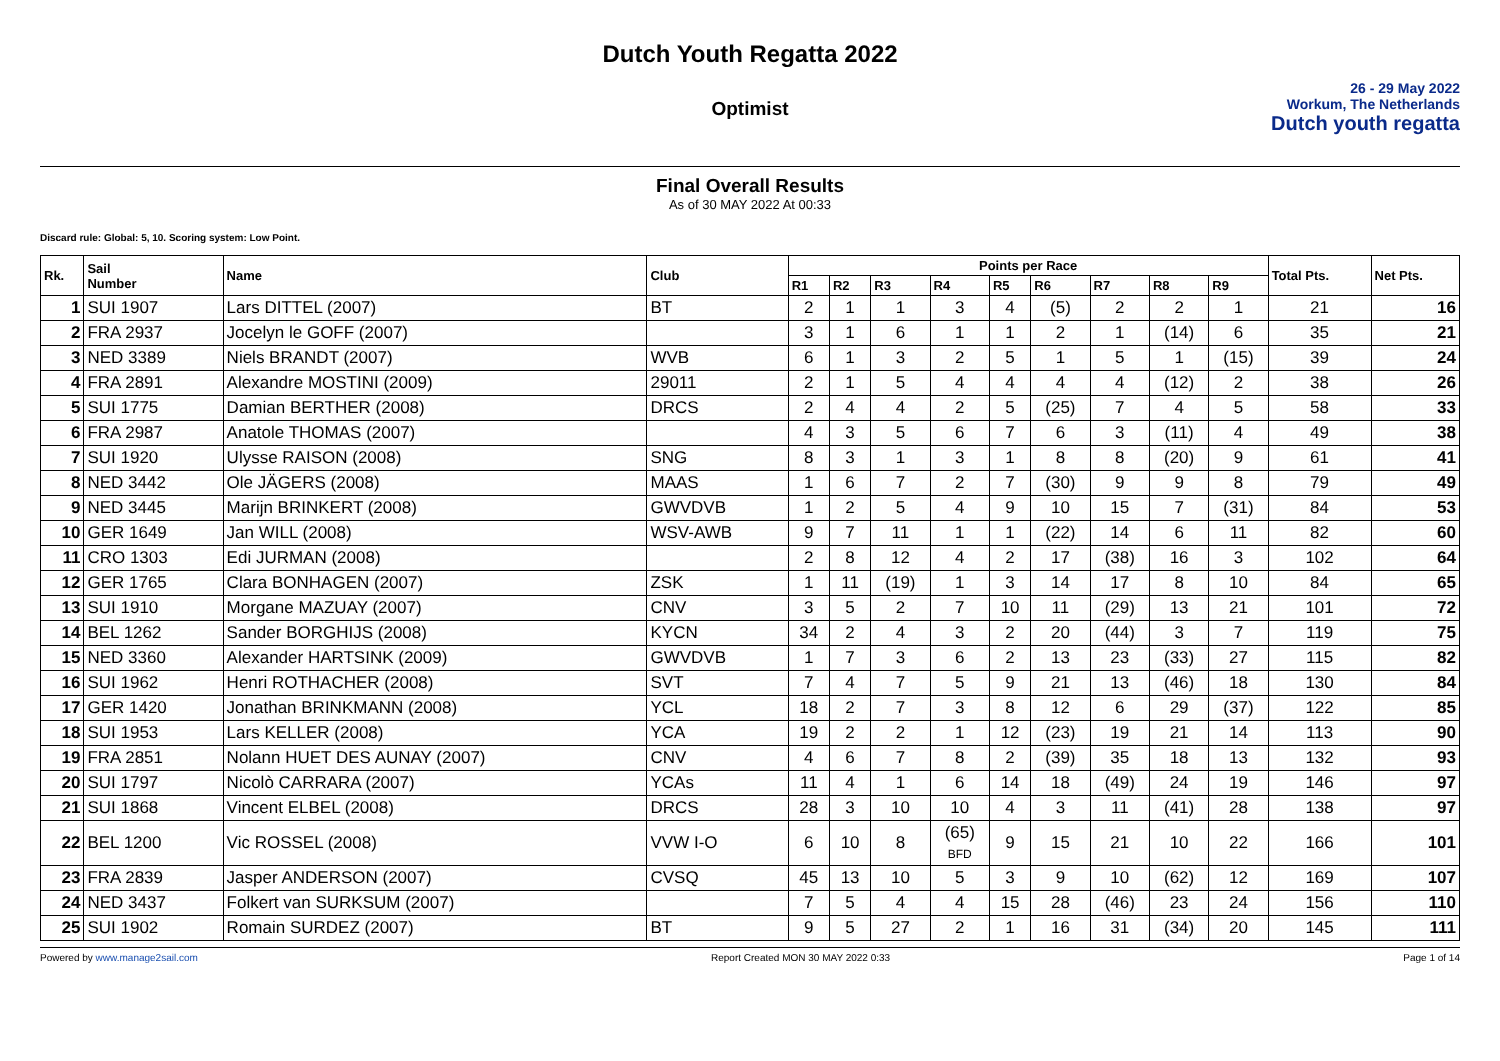Dutch Youth Regatta 2022
Optimist
26 - 29 May 2022
Workum, The Netherlands
Dutch youth regatta
Final Overall Results
As of 30 MAY 2022 At 00:33
Discard rule: Global: 5, 10. Scoring system: Low Point.
| Rk. | Sail Number | Name | Club | Points per Race | | | | | | | | | Total Pts. | Net Pts. |
| --- | --- | --- | --- | --- | --- | --- | --- | --- | --- | --- | --- | --- | --- | --- |
| | | | | R1 | R2 | R3 | R4 | R5 | R6 | R7 | R8 | R9 | | |
| 1 | SUI 1907 | Lars DITTEL (2007) | BT | 2 | 1 | 1 | 3 | 4 | (5) | 2 | 2 | 1 | 21 | 16 |
| 2 | FRA 2937 | Jocelyn le GOFF (2007) | | 3 | 1 | 6 | 1 | 1 | 2 | 1 | (14) | 6 | 35 | 21 |
| 3 | NED 3389 | Niels BRANDT (2007) | WVB | 6 | 1 | 3 | 2 | 5 | 1 | 5 | 1 | (15) | 39 | 24 |
| 4 | FRA 2891 | Alexandre MOSTINI (2009) | 29011 | 2 | 1 | 5 | 4 | 4 | 4 | 4 | (12) | 2 | 38 | 26 |
| 5 | SUI 1775 | Damian BERTHER (2008) | DRCS | 2 | 4 | 4 | 2 | 5 | (25) | 7 | 4 | 5 | 58 | 33 |
| 6 | FRA 2987 | Anatole THOMAS (2007) | | 4 | 3 | 5 | 6 | 7 | 6 | 3 | (11) | 4 | 49 | 38 |
| 7 | SUI 1920 | Ulysse RAISON (2008) | SNG | 8 | 3 | 1 | 3 | 1 | 8 | 8 | (20) | 9 | 61 | 41 |
| 8 | NED 3442 | Ole JÄGERS (2008) | MAAS | 1 | 6 | 7 | 2 | 7 | (30) | 9 | 9 | 8 | 79 | 49 |
| 9 | NED 3445 | Marijn BRINKERT (2008) | GWVDVB | 1 | 2 | 5 | 4 | 9 | 10 | 15 | 7 | (31) | 84 | 53 |
| 10 | GER 1649 | Jan WILL (2008) | WSV-AWB | 9 | 7 | 11 | 1 | 1 | (22) | 14 | 6 | 11 | 82 | 60 |
| 11 | CRO 1303 | Edi JURMAN (2008) | | 2 | 8 | 12 | 4 | 2 | 17 | (38) | 16 | 3 | 102 | 64 |
| 12 | GER 1765 | Clara BONHAGEN (2007) | ZSK | 1 | 11 | (19) | 1 | 3 | 14 | 17 | 8 | 10 | 84 | 65 |
| 13 | SUI 1910 | Morgane MAZUAY (2007) | CNV | 3 | 5 | 2 | 7 | 10 | 11 | (29) | 13 | 21 | 101 | 72 |
| 14 | BEL 1262 | Sander BORGHIJS (2008) | KYCN | 34 | 2 | 4 | 3 | 2 | 20 | (44) | 3 | 7 | 119 | 75 |
| 15 | NED 3360 | Alexander HARTSINK (2009) | GWVDVB | 1 | 7 | 3 | 6 | 2 | 13 | 23 | (33) | 27 | 115 | 82 |
| 16 | SUI 1962 | Henri ROTHACHER (2008) | SVT | 7 | 4 | 7 | 5 | 9 | 21 | 13 | (46) | 18 | 130 | 84 |
| 17 | GER 1420 | Jonathan BRINKMANN (2008) | YCL | 18 | 2 | 7 | 3 | 8 | 12 | 6 | 29 | (37) | 122 | 85 |
| 18 | SUI 1953 | Lars KELLER (2008) | YCA | 19 | 2 | 2 | 1 | 12 | (23) | 19 | 21 | 14 | 113 | 90 |
| 19 | FRA 2851 | Nolann HUET DES AUNAY (2007) | CNV | 4 | 6 | 7 | 8 | 2 | (39) | 35 | 18 | 13 | 132 | 93 |
| 20 | SUI 1797 | Nicolò CARRARA (2007) | YCAs | 11 | 4 | 1 | 6 | 14 | 18 | (49) | 24 | 19 | 146 | 97 |
| 21 | SUI 1868 | Vincent ELBEL (2008) | DRCS | 28 | 3 | 10 | 10 | 4 | 3 | 11 | (41) | 28 | 138 | 97 |
| 22 | BEL 1200 | Vic ROSSEL (2008) | VVW I-O | 6 | 10 | 8 | (65) BFD | 9 | 15 | 21 | 10 | 22 | 166 | 101 |
| 23 | FRA 2839 | Jasper ANDERSON (2007) | CVSQ | 45 | 13 | 10 | 5 | 3 | 9 | 10 | (62) | 12 | 169 | 107 |
| 24 | NED 3437 | Folkert van SURKSUM (2007) | | 7 | 5 | 4 | 4 | 15 | 28 | (46) | 23 | 24 | 156 | 110 |
| 25 | SUI 1902 | Romain SURDEZ (2007) | BT | 9 | 5 | 27 | 2 | 1 | 16 | 31 | (34) | 20 | 145 | 111 |
Powered by www.manage2sail.com Report Created MON 30 MAY 2022 0:33 Page 1 of 14